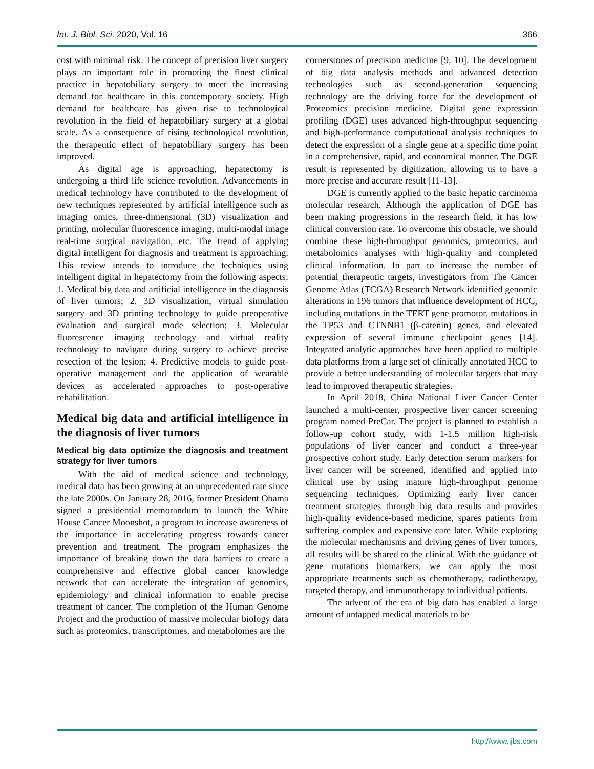Int. J. Biol. Sci. 2020, Vol. 16 366
cost with minimal risk. The concept of precision liver surgery plays an important role in promoting the finest clinical practice in hepatobiliary surgery to meet the increasing demand for healthcare in this contemporary society. High demand for healthcare has given rise to technological revolution in the field of hepatobiliary surgery at a global scale. As a consequence of rising technological revolution, the therapeutic effect of hepatobiliary surgery has been improved.
As digital age is approaching, hepatectomy is undergoing a third life science revolution. Advancements in medical technology have contributed to the development of new techniques represented by artificial intelligence such as imaging omics, three-dimensional (3D) visualization and printing, molecular fluorescence imaging, multi-modal image real-time surgical navigation, etc. The trend of applying digital intelligent for diagnosis and treatment is approaching. This review intends to introduce the techniques using intelligent digital in hepatectomy from the following aspects: 1. Medical big data and artificial intelligence in the diagnosis of liver tumors; 2. 3D visualization, virtual simulation surgery and 3D printing technology to guide preoperative evaluation and surgical mode selection; 3. Molecular fluorescence imaging technology and virtual reality technology to navigate during surgery to achieve precise resection of the lesion; 4. Predictive models to guide post-operative management and the application of wearable devices as accelerated approaches to post-operative rehabilitation.
Medical big data and artificial intelligence in the diagnosis of liver tumors
Medical big data optimize the diagnosis and treatment strategy for liver tumors
With the aid of medical science and technology, medical data has been growing at an unprecedented rate since the late 2000s. On January 28, 2016, former President Obama signed a presidential memorandum to launch the White House Cancer Moonshot, a program to increase awareness of the importance in accelerating progress towards cancer prevention and treatment. The program emphasizes the importance of breaking down the data barriers to create a comprehensive and effective global cancer knowledge network that can accelerate the integration of genomics, epidemiology and clinical information to enable precise treatment of cancer. The completion of the Human Genome Project and the production of massive molecular biology data such as proteomics, transcriptomes, and metabolomes are the
cornerstones of precision medicine [9, 10]. The development of big data analysis methods and advanced detection technologies such as second-generation sequencing technology are the driving force for the development of Proteomics precision medicine. Digital gene expression profiling (DGE) uses advanced high-throughput sequencing and high-performance computational analysis techniques to detect the expression of a single gene at a specific time point in a comprehensive, rapid, and economical manner. The DGE result is represented by digitization, allowing us to have a more precise and accurate result [11-13].
DGE is currently applied to the basic hepatic carcinoma molecular research. Although the application of DGE has been making progressions in the research field, it has low clinical conversion rate. To overcome this obstacle, we should combine these high-throughput genomics, proteomics, and metabolomics analyses with high-quality and completed clinical information. In part to increase the number of potential therapeutic targets, investigators from The Cancer Genome Atlas (TCGA) Research Network identified genomic alterations in 196 tumors that influence development of HCC, including mutations in the TERT gene promotor, mutations in the TP53 and CTNNB1 (β-catenin) genes, and elevated expression of several immune checkpoint genes [14]. Integrated analytic approaches have been applied to multiple data platforms from a large set of clinically annotated HCC to provide a better understanding of molecular targets that may lead to improved therapeutic strategies.
In April 2018, China National Liver Cancer Center launched a multi-center, prospective liver cancer screening program named PreCar. The project is planned to establish a follow-up cohort study, with 1-1.5 million high-risk populations of liver cancer and conduct a three-year prospective cohort study. Early detection serum markers for liver cancer will be screened, identified and applied into clinical use by using mature high-throughput genome sequencing techniques. Optimizing early liver cancer treatment strategies through big data results and provides high-quality evidence-based medicine, spares patients from suffering complex and expensive care later. While exploring the molecular mechanisms and driving genes of liver tumors, all results will be shared to the clinical. With the guidance of gene mutations biomarkers, we can apply the most appropriate treatments such as chemotherapy, radiotherapy, targeted therapy, and immunotherapy to individual patients.
The advent of the era of big data has enabled a large amount of untapped medical materials to be
http://www.ijbs.com